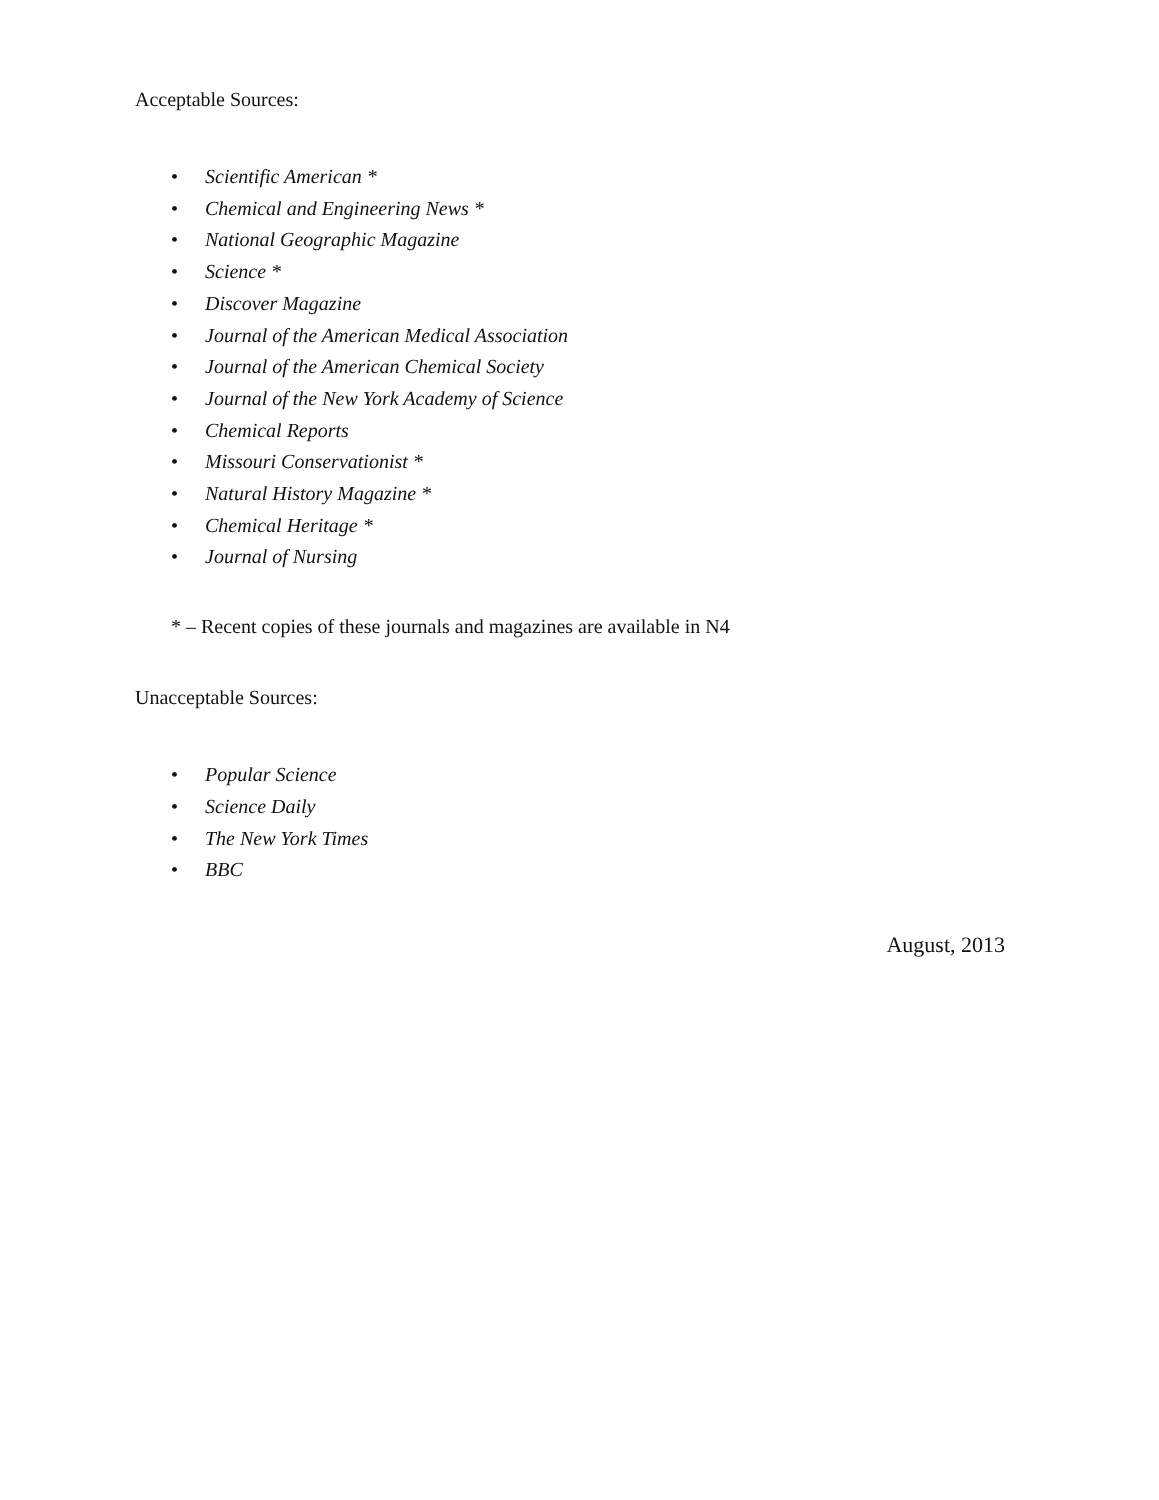Acceptable Sources:
• Scientific American *
• Chemical and Engineering News *
• National Geographic Magazine
• Science *
• Discover Magazine
• Journal of the American Medical Association
• Journal of the American Chemical Society
• Journal of the New York Academy of Science
• Chemical Reports
• Missouri Conservationist *
• Natural History Magazine *
• Chemical Heritage *
• Journal of Nursing
* – Recent copies of these journals and magazines are available in N4
Unacceptable Sources:
• Popular Science
• Science Daily
• The New York Times
• BBC
August, 2013